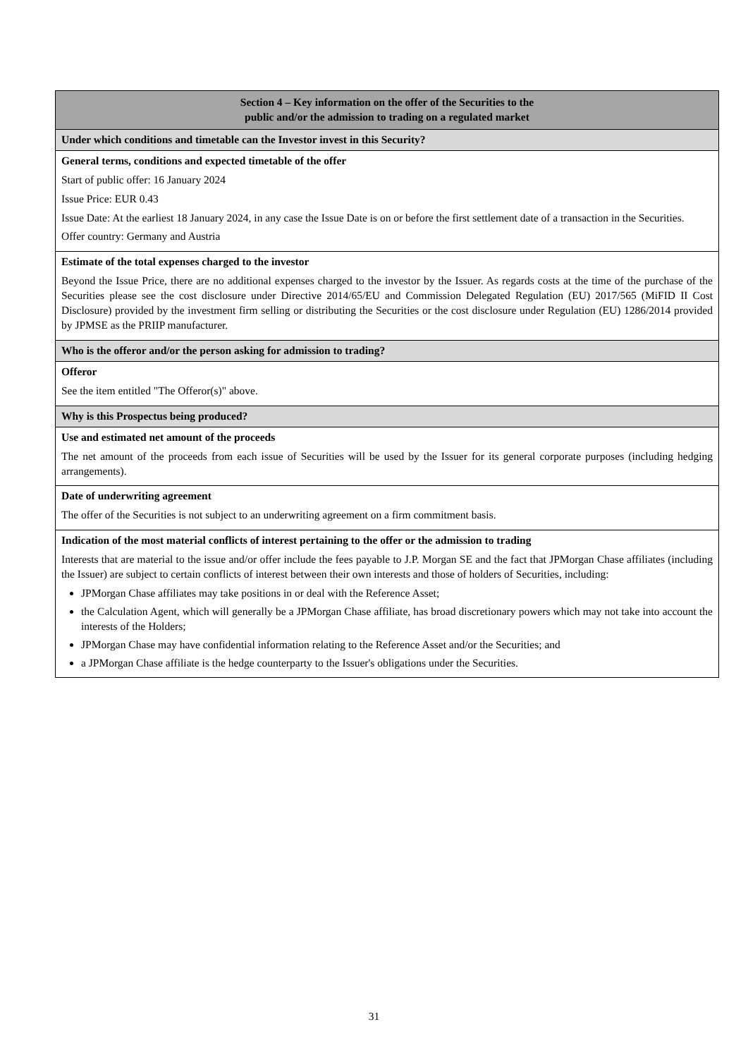| Section 4 – Key information on the offer of the Securities to the public and/or the admission to trading on a regulated market |
| --- |
| Under which conditions and timetable can the Investor invest in this Security? |
| General terms, conditions and expected timetable of the offer Start of public offer: 16 January 2024 Issue Price: EUR 0.43 Issue Date: At the earliest 18 January 2024, in any case the Issue Date is on or before the first settlement date of a transaction in the Securities. Offer country: Germany and Austria |
| Estimate of the total expenses charged to the investor Beyond the Issue Price, there are no additional expenses charged to the investor by the Issuer. As regards costs at the time of the purchase of the Securities please see the cost disclosure under Directive 2014/65/EU and Commission Delegated Regulation (EU) 2017/565 (MiFID II Cost Disclosure) provided by the investment firm selling or distributing the Securities or the cost disclosure under Regulation (EU) 1286/2014 provided by JPMSE as the PRIIP manufacturer. |
| Who is the offeror and/or the person asking for admission to trading? |
| Offeror See the item entitled "The Offeror(s)" above. |
| Why is this Prospectus being produced? |
| Use and estimated net amount of the proceeds The net amount of the proceeds from each issue of Securities will be used by the Issuer for its general corporate purposes (including hedging arrangements). |
| Date of underwriting agreement The offer of the Securities is not subject to an underwriting agreement on a firm commitment basis. |
| Indication of the most material conflicts of interest pertaining to the offer or the admission to trading Interests that are material to the issue and/or offer include the fees payable to J.P. Morgan SE and the fact that JPMorgan Chase affiliates (including the Issuer) are subject to certain conflicts of interest between their own interests and those of holders of Securities, including: JPMorgan Chase affiliates may take positions in or deal with the Reference Asset; the Calculation Agent, which will generally be a JPMorgan Chase affiliate, has broad discretionary powers which may not take into account the interests of the Holders; JPMorgan Chase may have confidential information relating to the Reference Asset and/or the Securities; and a JPMorgan Chase affiliate is the hedge counterparty to the Issuer's obligations under the Securities. |
31